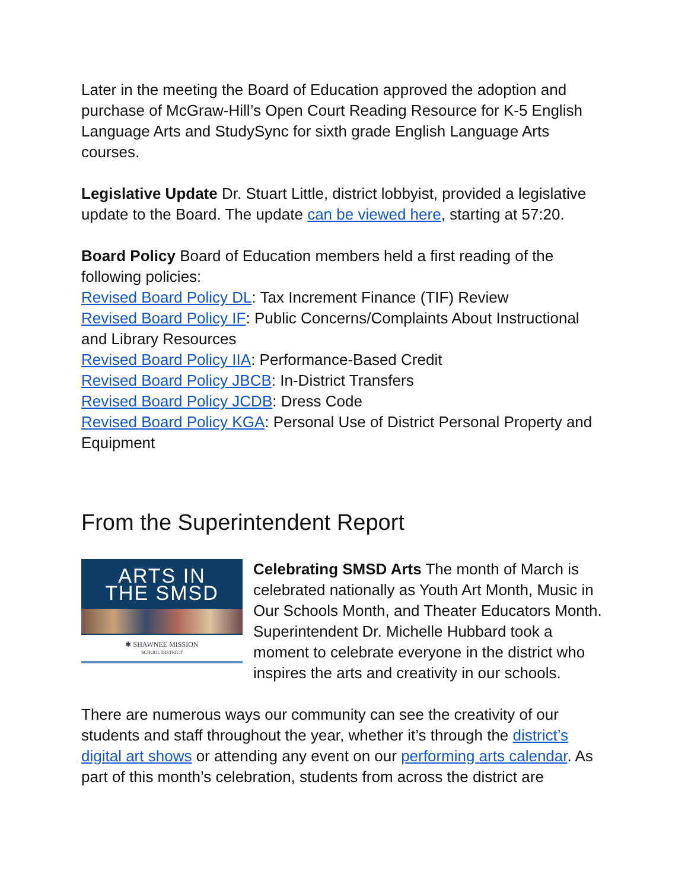Later in the meeting the Board of Education approved the adoption and purchase of McGraw-Hill’s Open Court Reading Resource for K-5 English Language Arts and StudySync for sixth grade English Language Arts courses.
Legislative Update Dr. Stuart Little, district lobbyist, provided a legislative update to the Board. The update can be viewed here, starting at 57:20.
Board Policy Board of Education members held a first reading of the following policies:
Revised Board Policy DL: Tax Increment Finance (TIF) Review
Revised Board Policy IF: Public Concerns/Complaints About Instructional and Library Resources
Revised Board Policy IIA: Performance-Based Credit
Revised Board Policy JBCB: In-District Transfers
Revised Board Policy JCDB: Dress Code
Revised Board Policy KGA: Personal Use of District Personal Property and Equipment
From the Superintendent Report
ARTS IN
THE SMSD
✱ SHAWNEE MISSION
SCHOOL DISTRICT
Celebrating SMSD Arts The month of March is celebrated nationally as Youth Art Month, Music in Our Schools Month, and Theater Educators Month. Superintendent Dr. Michelle Hubbard took a moment to celebrate everyone in the district who inspires the arts and creativity in our schools.
There are numerous ways our community can see the creativity of our students and staff throughout the year, whether it’s through the district’s digital art shows or attending any event on our performing arts calendar. As part of this month’s celebration, students from across the district are